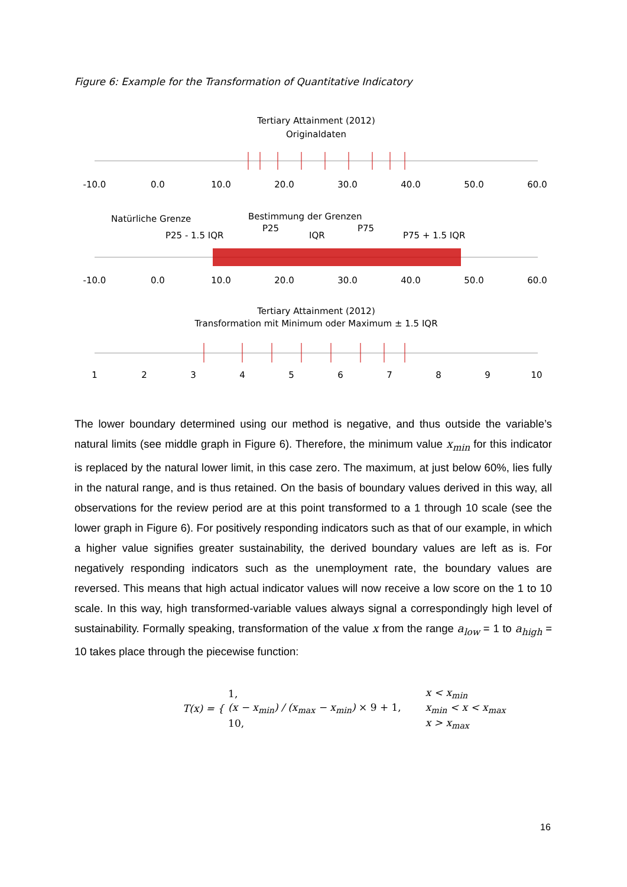Figure 6: Example for the Transformation of Quantitative Indicatory
Tertiary Attainment (2012)
Originaldaten
-10.0
0.0
10.0
20.0
30.0
40.0
50.0
60.0
Natürliche Grenze
Bestimmung der Grenzen
P25
P75
P25 - 1.5 IQR
IQR
P75 + 1.5 IQR
-10.0
0.0
10.0
20.0
30.0
40.0
50.0
60.0
Tertiary Attainment (2012)
Transformation mit Minimum oder Maximum ± 1.5 IQR
1
2
3
4
5
6
7
8
9
10
The lower boundary determined using our method is negative, and thus outside the variable’s natural limits (see middle graph in Figure 6). Therefore, the minimum value x<sub>min</sub> for this indicator is replaced by the natural lower limit, in this case zero. The maximum, at just below 60%, lies fully in the natural range, and is thus retained. On the basis of boundary values derived in this way, all observations for the review period are at this point transformed to a 1 through 10 scale (see the lower graph in Figure 6). For positively responding indicators such as that of our example, in which a higher value signifies greater sustainability, the derived boundary values are left as is. For negatively responding indicators such as the unemployment rate, the boundary values are reversed. This means that high actual indicator values will now receive a low score on the 1 to 10 scale. In this way, high transformed-variable values always signal a correspondingly high level of sustainability. Formally speaking, transformation of the value x from the range a<sub>low</sub> = 1 to a<sub>high</sub> = 10 takes place through the piecewise function:
| T(x) = { | 1, | x < x<sub>min</sub> |
| | (x − x<sub>min</sub>) / (x<sub>max</sub> − x<sub>min</sub>) × 9 + 1, | x<sub>min</sub> < x < x<sub>max</sub> |
| | 10, | x > x<sub>max</sub> |
16